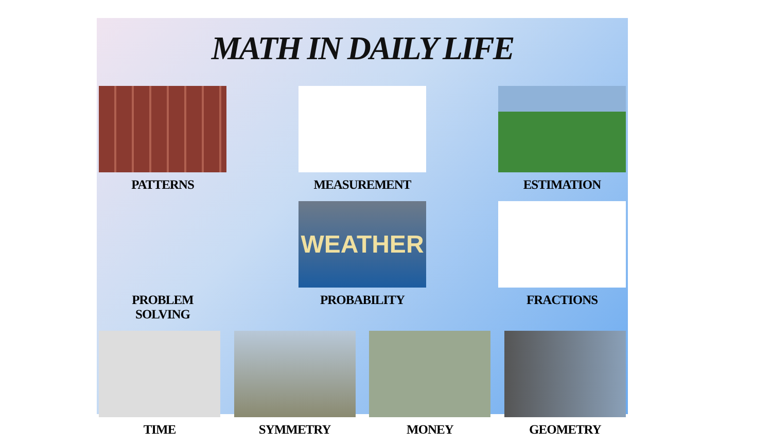MATH IN DAILY LIFE
PATTERNS MEASUREMENT ESTIMATION
PROBLEM
SOLVING
WEATHER
PROBABILITY
FRACTIONS
TIME SYMMETRY MONEY GEOMETRY